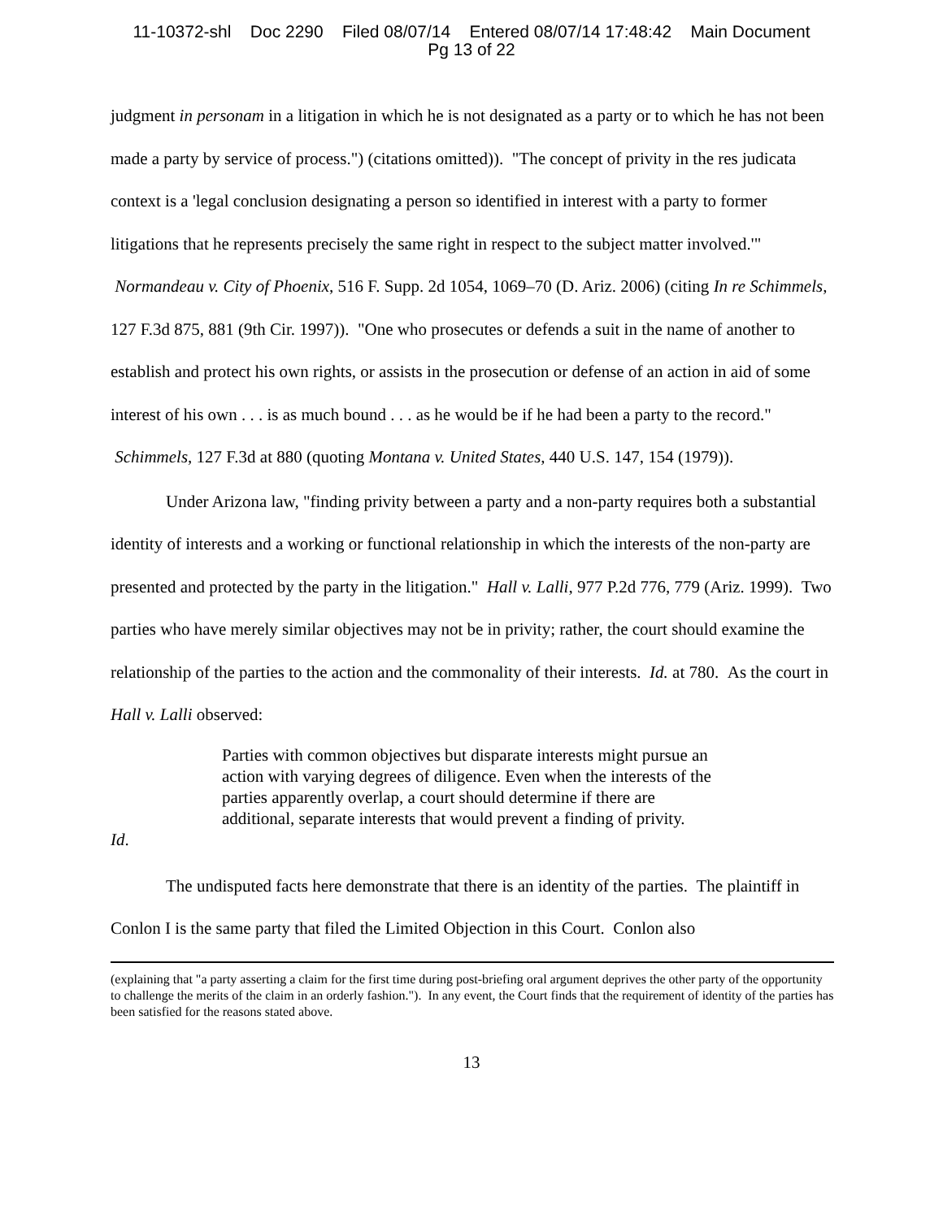11-10372-shl Doc 2290 Filed 08/07/14 Entered 08/07/14 17:48:42 Main Document
Pg 13 of 22
judgment in personam in a litigation in which he is not designated as a party or to which he has not been made a party by service of process.") (citations omitted)). "The concept of privity in the res judicata context is a 'legal conclusion designating a person so identified in interest with a party to former litigations that he represents precisely the same right in respect to the subject matter involved.'" Normandeau v. City of Phoenix, 516 F. Supp. 2d 1054, 1069–70 (D. Ariz. 2006) (citing In re Schimmels, 127 F.3d 875, 881 (9th Cir. 1997)). "One who prosecutes or defends a suit in the name of another to establish and protect his own rights, or assists in the prosecution or defense of an action in aid of some interest of his own . . . is as much bound . . . as he would be if he had been a party to the record." Schimmels, 127 F.3d at 880 (quoting Montana v. United States, 440 U.S. 147, 154 (1979)).
Under Arizona law, "finding privity between a party and a non-party requires both a substantial identity of interests and a working or functional relationship in which the interests of the non-party are presented and protected by the party in the litigation." Hall v. Lalli, 977 P.2d 776, 779 (Ariz. 1999). Two parties who have merely similar objectives may not be in privity; rather, the court should examine the relationship of the parties to the action and the commonality of their interests. Id. at 780. As the court in Hall v. Lalli observed:
Parties with common objectives but disparate interests might pursue an action with varying degrees of diligence. Even when the interests of the parties apparently overlap, a court should determine if there are additional, separate interests that would prevent a finding of privity.
Id.
The undisputed facts here demonstrate that there is an identity of the parties. The plaintiff in Conlon I is the same party that filed the Limited Objection in this Court. Conlon also
(explaining that "a party asserting a claim for the first time during post-briefing oral argument deprives the other party of the opportunity to challenge the merits of the claim in an orderly fashion."). In any event, the Court finds that the requirement of identity of the parties has been satisfied for the reasons stated above.
13